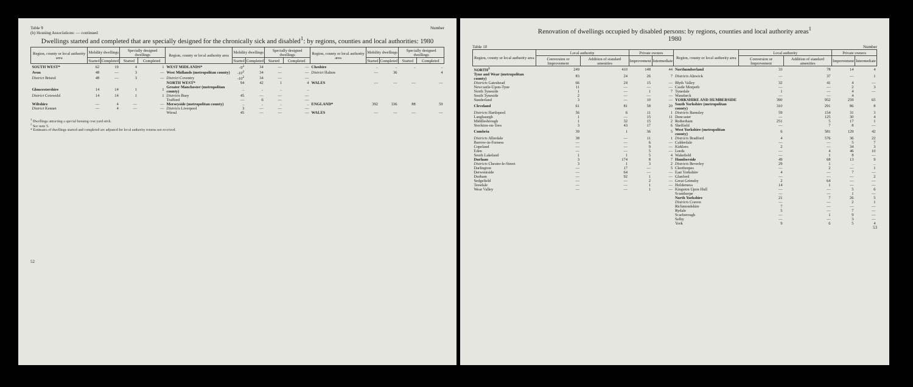Table 9
(b) Housing Associations: — continued Number
Dwellings started and completed that are specially designed for the chronically sick and disabled<sup>1</sup>: by regions, counties and local authorities: 1980
| Region, county or local authority area | Mobility dwellings | | Specially designed dwellings | | Region, county or local authority area | Mobility dwellings | | Specially designed dwellings | | Region, county or local authority area | Mobility dwellings | | Specially designed dwellings | |
| --- | --- | --- | --- | --- | --- | --- | --- | --- | --- | --- | --- | --- | --- | --- |
| | Started | Completed | Started | Completed | | Started | Completed | Started | Completed | | Started | Completed | Started | Completed |
| SOUTH WEST* | 62 | 19 | 4 | 1 | WEST MIDLANDS* | -9<sup>2</sup> | 34 | — | — | Cheshire | .. | .. | .. | .. |
| Avon | 48 | — | 3 | — | West Midlands (metropolitan county) | -10<sup>2</sup> | 34 | — | — | District Halton | — | 36 | | 4 |
| District Bristol | 48 | — | 3 | — | District Coventry | -10<sup>2</sup> | 34 | — | — | | | | | |
| | | | | | NORTH WEST* | 94 | 42 | 1 | 4 | WALES | — | — | — | — |
| Gloucestershire | 14 | 14 | 1 | 1 | Greater Manchester (metropolitan county) | .. | .. | .. | .. | | | | | |
| District Cotswold | 14 | 14 | 1 | 1 | Districts Bury | 45 | — | — | — | | | | | |
| | | | | | Trafford | — | 6 | — | — | | | | | |
| Wiltshire | — | 4 | — | — | Merseyside (metropolitan county) | .. | .. | .. | .. | ENGLAND* | 392 | 336 | 88 | 59 |
| District Kennet | — | 4 | — | — | Districts Liverpool | 3 | — | — | — | | | | | |
| | | | | | Wirral | 45 | — | — | — | WALES | — | — | — | — |
<sup>1</sup> Dwellings attracting a special housing cost yard stick.
<sup>2</sup> See note 5.
* Estimates of dwellings started and completed are adjusted for local authority returns not received.
52
Renovation of dwellings occupied by disabled persons: by regions, counties and local authority areas<sup>1</sup>
1980
Table 10 Number
| Region, county or local authority area | Local authority | | Private owners | | Region, county or local authority area | Local authority | | Private owners | |
| --- | --- | --- | --- | --- | --- | --- | --- | --- | --- |
| | Conversion or Improvement | Addition of standard amenities | Improvement | Intermediate | | Conversion or Improvement | Addition of standard amenities | Improvement | Intermediate |
| NORTH<sup>3</sup> | 249 | 410 | 148 | 44 | Northumberland | 33 | 78 | 14 | 4 |
| Tyne and Wear (metropolitan county) | 83 | 24 | 26 | 7 | Districts Alnwick | — | 37 | — | 1 |
| Districts Gateshead | 66 | 24 | 15 | — | Blyth Valley | 32 | 41 | 4 | — |
| Newcastle-Upon-Tyne | 11 | — | — | — | Castle Morpeth | — | — | 2 | 3 |
| North Tyneside | 1 | — | 1 | 7 | Tynedale | 1 | — | 4 | — |
| South Tyneside | 2 | — | — | — | Wansbeck | — | — | 4 | |
| Sunderland | 3 | — | 10 | — | YORKSHIRE AND HUMBERSIDE | 390 | 952 | 259 | 65 |
| Cleveland | 61 | 81 | 58 | 20 | South Yorkshire (metropolitan county) | 310 | 291 | 86 | 8 |
| Districts Hartlepool | 56 | 6 | 11 | 1 | Districts Barnsley | 59 | 154 | 31 | 3 |
| Langbaurgh | 1 | — | 15 | 11 | Doncaster | — | 125 | 30 | 4 |
| Middlesbrough | 1 | 32 | 15 | 2 | Rotherham | 251 | 5 | 17 | 1 |
| Stockton-on-Tees | 3 | 43 | 17 | 6 | Sheffield | — | 7 | 8 | — |
| Cumbria | 39 | 1 | 36 | 5 | West Yorkshire (metropolitan county) | 6 | 581 | 129 | 42 |
| Districts Allerdale | 38 | — | 11 | 1 | Districts Bradford | 4 | 576 | 36 | 22 |
| Barrow-in-Furness | — | — | 6 | — | Calderdale | — | — | 5 | 7 |
| Copeland | — | — | 9 | — | Kirklees | 2 | — | 34 | 3 |
| Eden | — | — | 5 | — | Leeds | — | 4 | 46 | 10 |
| South Lakeland | 1 | 1 | 5 | 4 | Wakefield | — | 1 | 8 | — |
| Durham | 3 | 174 | 8 | 7 | Humberside | 49 | 68 | 13 | 9 |
| Districts Chester-le-Street | 3 | 1 | 3 | 2 | Districts Beverley | 29 | 1 | .. | .. |
| Darlington | — | 17 | — | 5 | Cleethorpes | — | 2 | — | 1 |
| Derwentside | — | 64 | — | — | East Yorkshire | 4 | — | 7 | — |
| Durham | — | 92 | 1 | — | Glanford | — | — | — | 2 |
| Sedgefield | — | — | 2 | — | Great Grimsby | 2 | 64 | — | — |
| Teesdale | — | — | 1 | — | Holderness | 14 | 1 | — | — |
| Wear Valley | — | — | 1 | — | Kingston Upon Hull | — | — | 5 | 6 |
| | | | | | Scunthorpe | — | — | 1 | — |
| | | | | | North Yorkshire | 21 | 7 | 26 | 5 |
| | | | | | Districts Craven | — | — | 2 | 1 |
| | | | | | Richmondshire | 7 | — | — | — |
| | | | | | Rydale | 5 | — | 7 | — |
| | | | | | Scarborough | — | 1 | 9 | — |
| | | | | | Selby | — | — | 3 | — |
| | | | | | York | 9 | 6 | 5 | 4 |
53